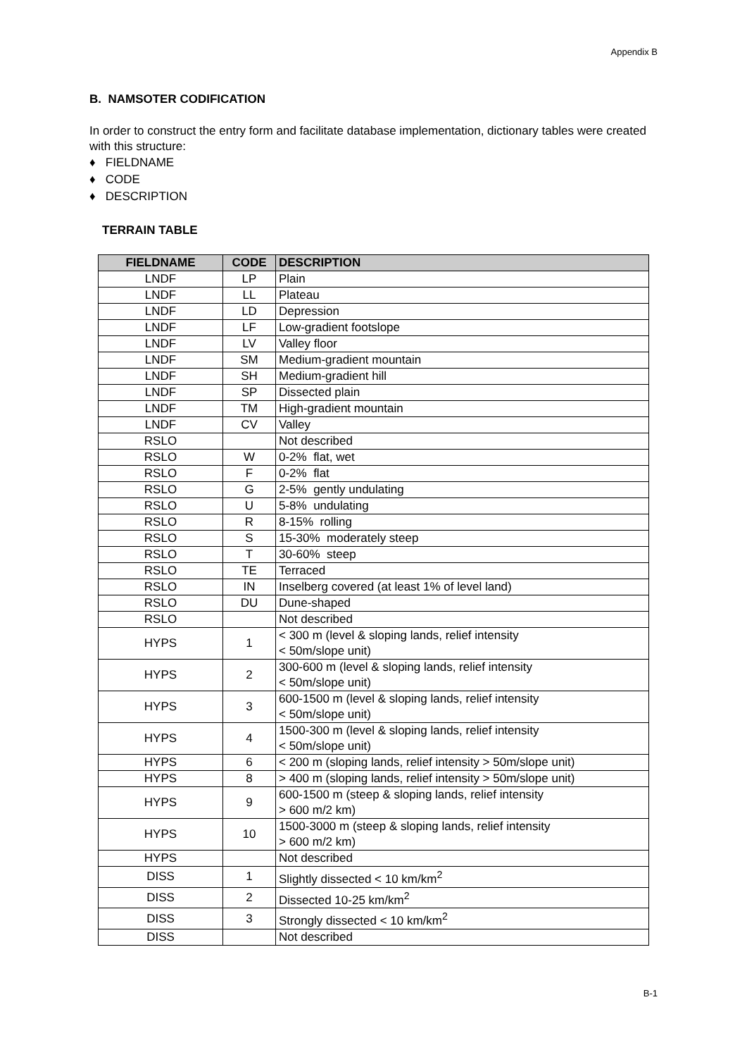Appendix B
B. NAMSOTER CODIFICATION
In order to construct the entry form and facilitate database implementation, dictionary tables were created with this structure:
♦ FIELDNAME
♦ CODE
♦ DESCRIPTION
TERRAIN TABLE
| FIELDNAME | CODE | DESCRIPTION |
| --- | --- | --- |
| LNDF | LP | Plain |
| LNDF | LL | Plateau |
| LNDF | LD | Depression |
| LNDF | LF | Low-gradient footslope |
| LNDF | LV | Valley floor |
| LNDF | SM | Medium-gradient mountain |
| LNDF | SH | Medium-gradient hill |
| LNDF | SP | Dissected plain |
| LNDF | TM | High-gradient mountain |
| LNDF | CV | Valley |
| RSLO | | Not described |
| RSLO | W | 0-2% flat, wet |
| RSLO | F | 0-2% flat |
| RSLO | G | 2-5% gently undulating |
| RSLO | U | 5-8% undulating |
| RSLO | R | 8-15% rolling |
| RSLO | S | 15-30% moderately steep |
| RSLO | T | 30-60% steep |
| RSLO | TE | Terraced |
| RSLO | IN | Inselberg covered (at least 1% of level land) |
| RSLO | DU | Dune-shaped |
| RSLO | | Not described |
| HYPS | 1 | < 300 m (level & sloping lands, relief intensity < 50m/slope unit) |
| HYPS | 2 | 300-600 m (level & sloping lands, relief intensity < 50m/slope unit) |
| HYPS | 3 | 600-1500 m (level & sloping lands, relief intensity < 50m/slope unit) |
| HYPS | 4 | 1500-300 m (level & sloping lands, relief intensity < 50m/slope unit) |
| HYPS | 6 | < 200 m (sloping lands, relief intensity > 50m/slope unit) |
| HYPS | 8 | > 400 m (sloping lands, relief intensity > 50m/slope unit) |
| HYPS | 9 | 600-1500 m (steep & sloping lands, relief intensity > 600 m/2 km) |
| HYPS | 10 | 1500-3000 m (steep & sloping lands, relief intensity > 600 m/2 km) |
| HYPS | | Not described |
| DISS | 1 | Slightly dissected < 10 km/km<sup>2</sup> |
| DISS | 2 | Dissected 10-25 km/km<sup>2</sup> |
| DISS | 3 | Strongly dissected < 10 km/km<sup>2</sup> |
| DISS | | Not described |
B-1